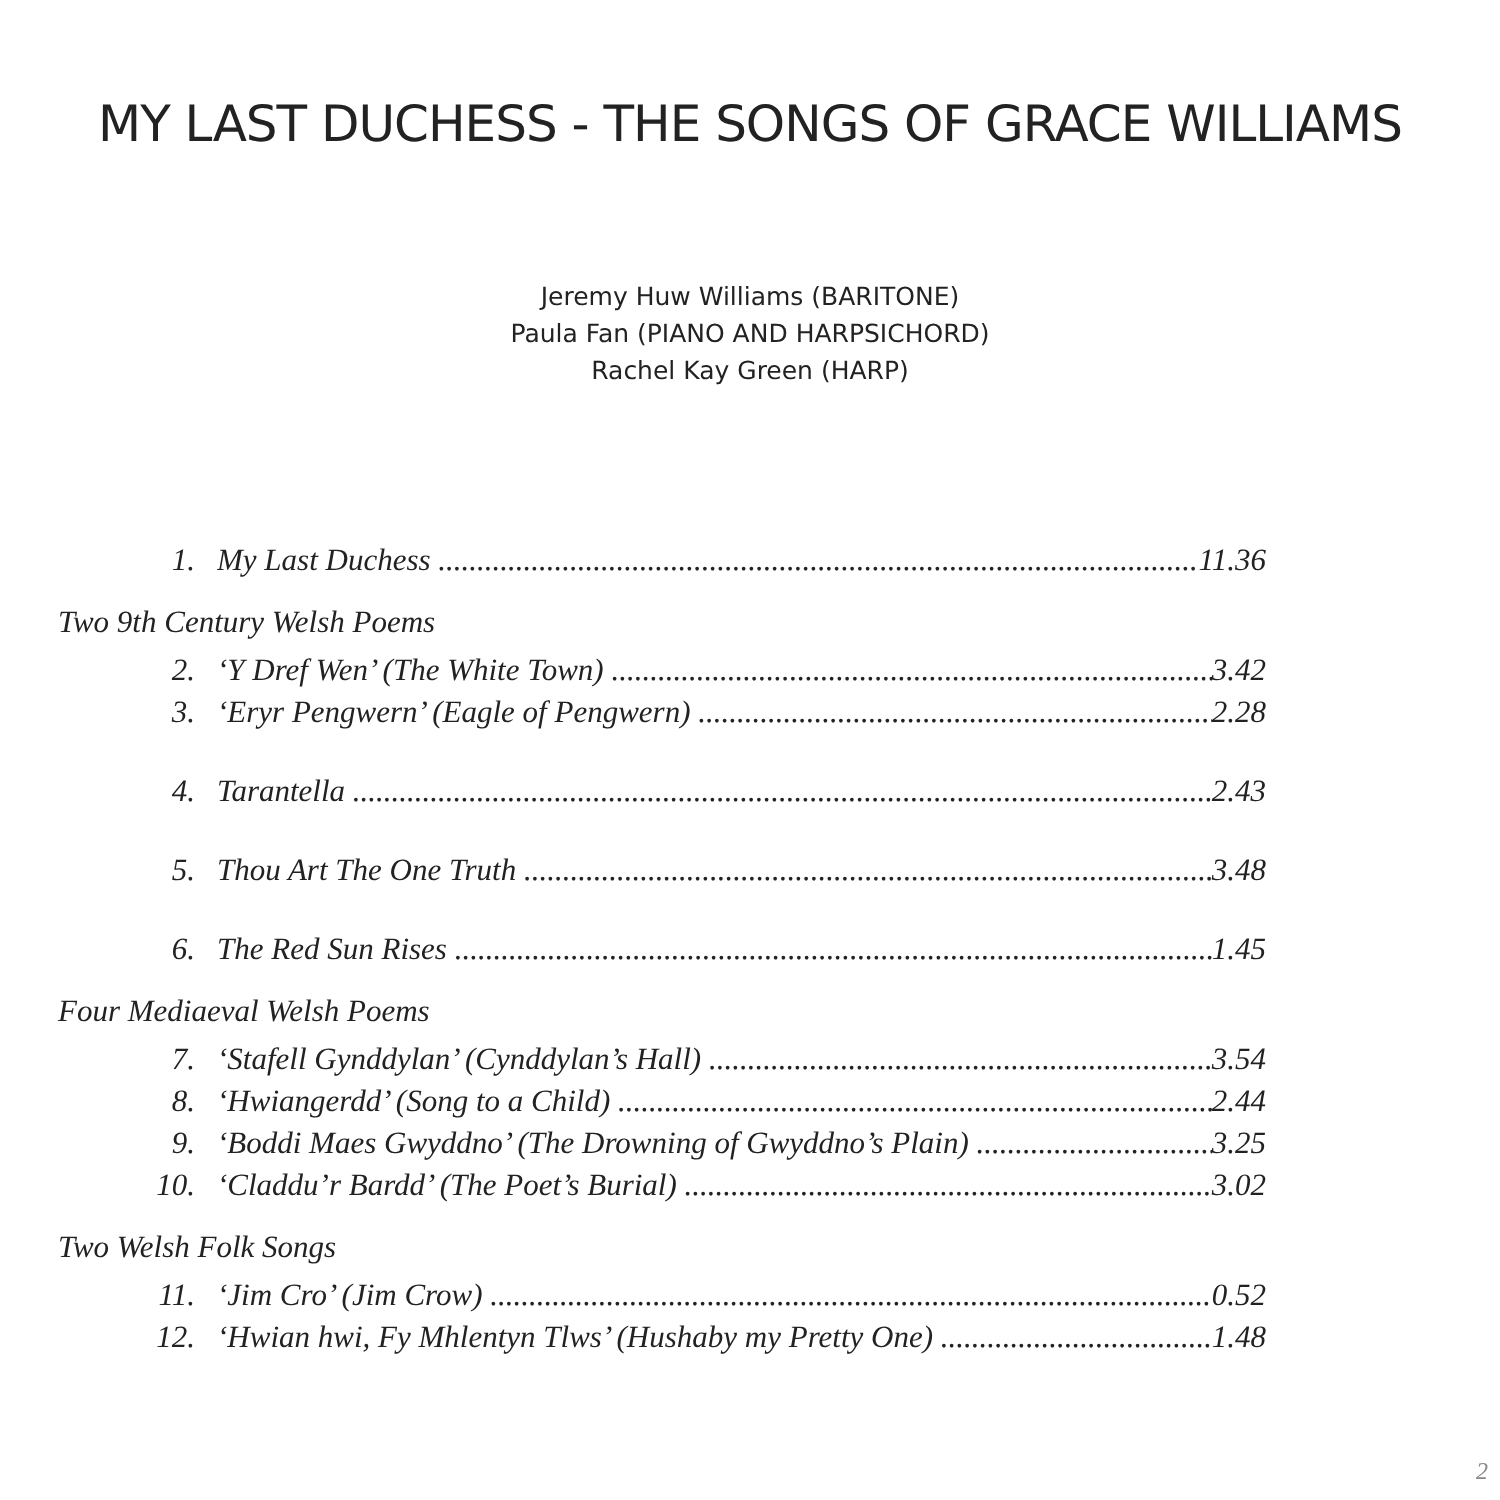MY LAST DUCHESS - THE SONGS OF GRACE WILLIAMS
Jeremy Huw Williams (BARITONE)
Paula Fan (PIANO AND HARPSICHORD)
Rachel Kay Green (HARP)
1. My Last Duchess 11.36
Two 9th Century Welsh Poems
2. ‘Y Dref Wen’ (The White Town) 3.42
3. ‘Eryr Pengwern’ (Eagle of Pengwern) 2.28
4. Tarantella 2.43
5. Thou Art The One Truth 3.48
6. The Red Sun Rises 1.45
Four Mediaeval Welsh Poems
7. ‘Stafell Gynddylan’ (Cynddylan’s Hall) 3.54
8. ‘Hwiangerdd’ (Song to a Child) 2.44
9. ‘Boddi Maes Gwyddno’ (The Drowning of Gwyddno’s Plain) 3.25
10. ‘Claddu’r Bardd’ (The Poet’s Burial) 3.02
Two Welsh Folk Songs
11. ‘Jim Cro’ (Jim Crow) 0.52
12. ‘Hwian hwi, Fy Mhlentyn Tlws’ (Hushaby my Pretty One) 1.48
2